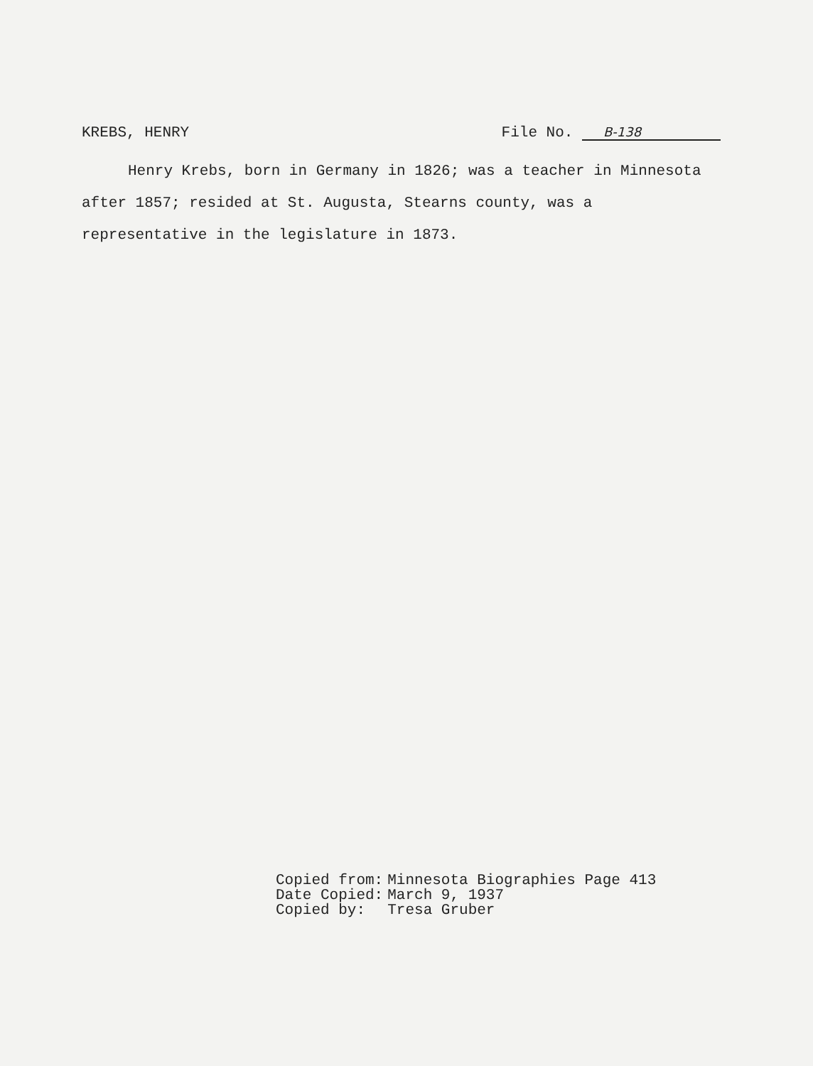KREBS, HENRY File No. B-138
Henry Krebs, born in Germany in 1826; was a teacher in Minnesota after 1857; resided at St. Augusta, Stearns county, was a representative in the legislature in 1873.
| Copied from: | Minnesota Biographies Page 413 |
| Date Copied: | March 9, 1937 |
| Copied by: | Tresa Gruber |